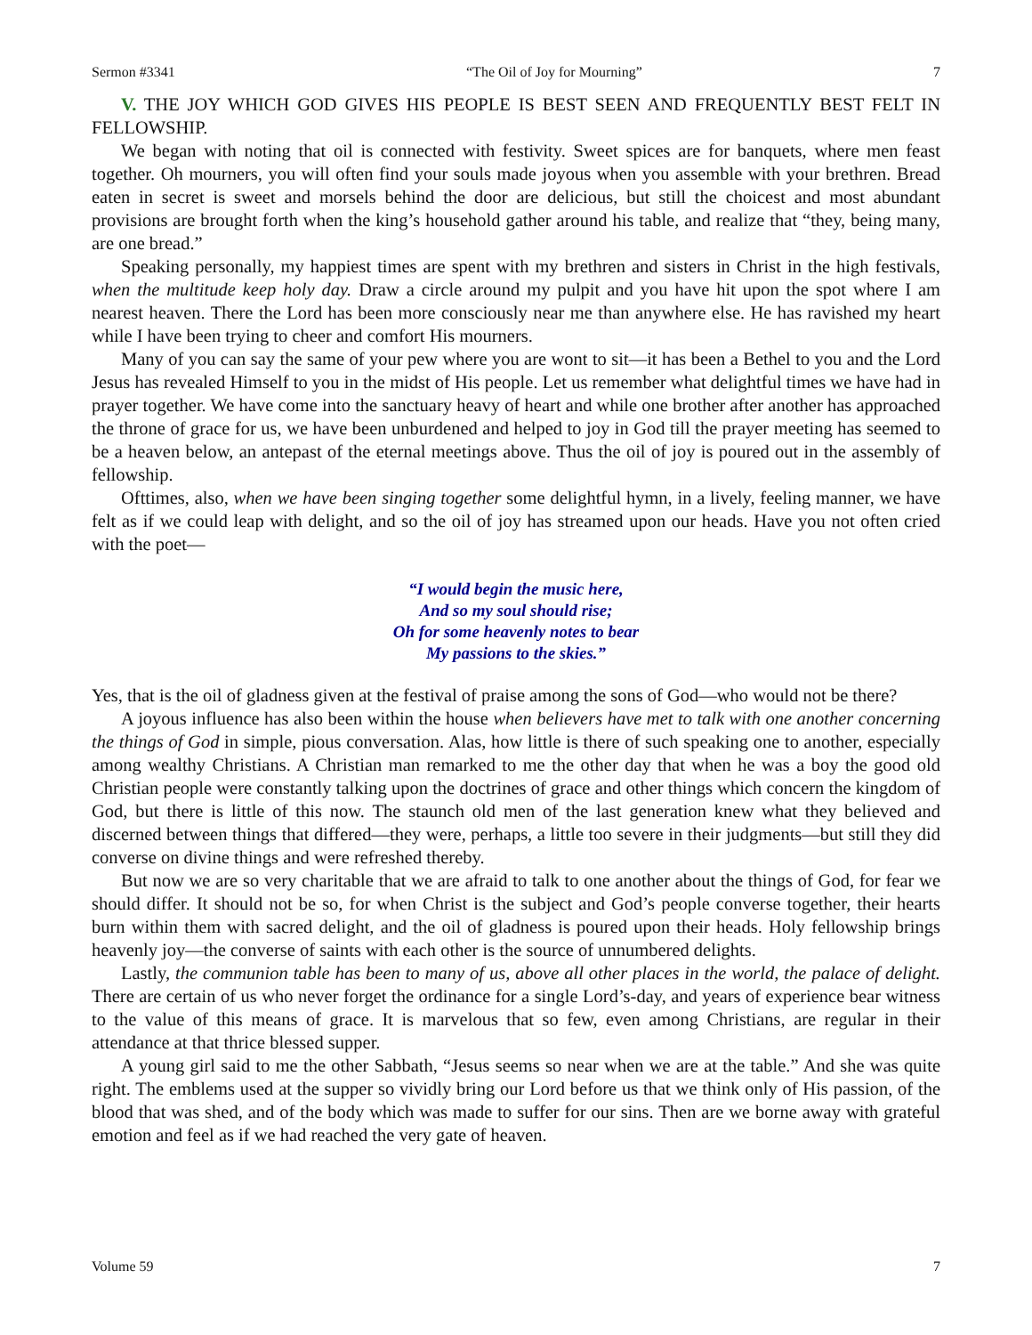Sermon #3341 “The Oil of Joy for Mourning” 7
V. THE JOY WHICH GOD GIVES HIS PEOPLE IS BEST SEEN AND FREQUENTLY BEST FELT IN FELLOWSHIP.
We began with noting that oil is connected with festivity. Sweet spices are for banquets, where men feast together. Oh mourners, you will often find your souls made joyous when you assemble with your brethren. Bread eaten in secret is sweet and morsels behind the door are delicious, but still the choicest and most abundant provisions are brought forth when the king’s household gather around his table, and realize that “they, being many, are one bread.”
Speaking personally, my happiest times are spent with my brethren and sisters in Christ in the high festivals, when the multitude keep holy day. Draw a circle around my pulpit and you have hit upon the spot where I am nearest heaven. There the Lord has been more consciously near me than anywhere else. He has ravished my heart while I have been trying to cheer and comfort His mourners.
Many of you can say the same of your pew where you are wont to sit—it has been a Bethel to you and the Lord Jesus has revealed Himself to you in the midst of His people. Let us remember what delightful times we have had in prayer together. We have come into the sanctuary heavy of heart and while one brother after another has approached the throne of grace for us, we have been unburdened and helped to joy in God till the prayer meeting has seemed to be a heaven below, an antepast of the eternal meetings above. Thus the oil of joy is poured out in the assembly of fellowship.
Ofttimes, also, when we have been singing together some delightful hymn, in a lively, feeling manner, we have felt as if we could leap with delight, and so the oil of joy has streamed upon our heads. Have you not often cried with the poet—
“I would begin the music here,
And so my soul should rise;
Oh for some heavenly notes to bear
My passions to the skies.”
Yes, that is the oil of gladness given at the festival of praise among the sons of God—who would not be there?
A joyous influence has also been within the house when believers have met to talk with one another concerning the things of God in simple, pious conversation. Alas, how little is there of such speaking one to another, especially among wealthy Christians. A Christian man remarked to me the other day that when he was a boy the good old Christian people were constantly talking upon the doctrines of grace and other things which concern the kingdom of God, but there is little of this now. The staunch old men of the last generation knew what they believed and discerned between things that differed—they were, perhaps, a little too severe in their judgments—but still they did converse on divine things and were refreshed thereby.
But now we are so very charitable that we are afraid to talk to one another about the things of God, for fear we should differ. It should not be so, for when Christ is the subject and God’s people converse together, their hearts burn within them with sacred delight, and the oil of gladness is poured upon their heads. Holy fellowship brings heavenly joy—the converse of saints with each other is the source of unnumbered delights.
Lastly, the communion table has been to many of us, above all other places in the world, the palace of delight. There are certain of us who never forget the ordinance for a single Lord’s-day, and years of experience bear witness to the value of this means of grace. It is marvelous that so few, even among Christians, are regular in their attendance at that thrice blessed supper.
A young girl said to me the other Sabbath, “Jesus seems so near when we are at the table.” And she was quite right. The emblems used at the supper so vividly bring our Lord before us that we think only of His passion, of the blood that was shed, and of the body which was made to suffer for our sins. Then are we borne away with grateful emotion and feel as if we had reached the very gate of heaven.
Volume 59 7